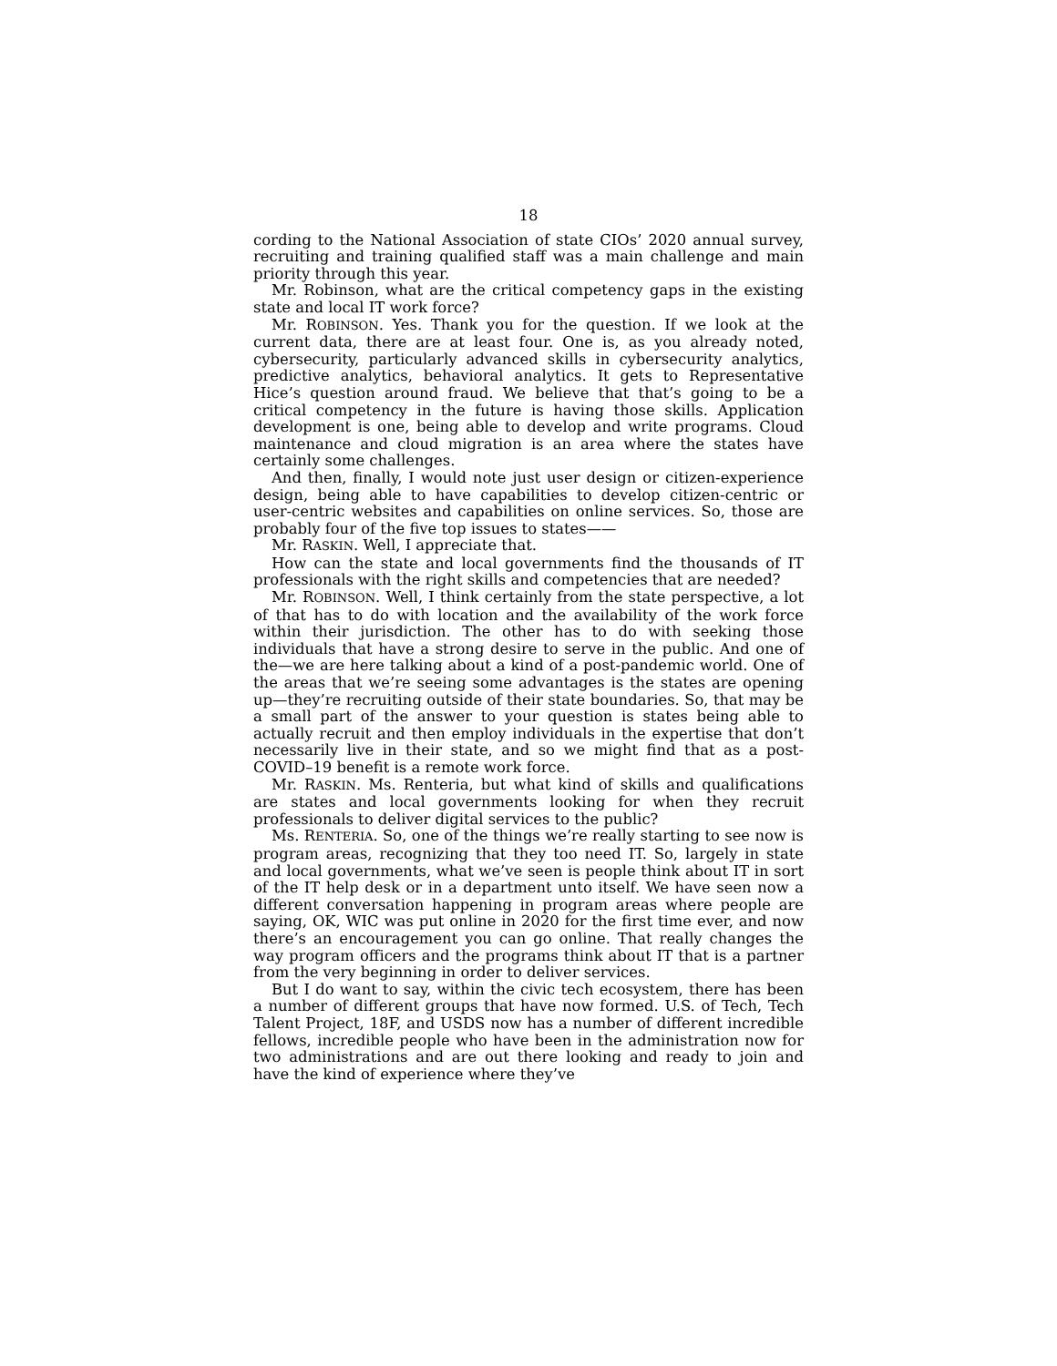18
cording to the National Association of state CIOs’ 2020 annual survey, recruiting and training qualified staff was a main challenge and main priority through this year.
Mr. Robinson, what are the critical competency gaps in the existing state and local IT work force?
Mr. ROBINSON. Yes. Thank you for the question. If we look at the current data, there are at least four. One is, as you already noted, cybersecurity, particularly advanced skills in cybersecurity analytics, predictive analytics, behavioral analytics. It gets to Representative Hice’s question around fraud. We believe that that’s going to be a critical competency in the future is having those skills. Application development is one, being able to develop and write programs. Cloud maintenance and cloud migration is an area where the states have certainly some challenges.
And then, finally, I would note just user design or citizen-experience design, being able to have capabilities to develop citizen-centric or user-centric websites and capabilities on online services. So, those are probably four of the five top issues to states——
Mr. RASKIN. Well, I appreciate that.
How can the state and local governments find the thousands of IT professionals with the right skills and competencies that are needed?
Mr. ROBINSON. Well, I think certainly from the state perspective, a lot of that has to do with location and the availability of the work force within their jurisdiction. The other has to do with seeking those individuals that have a strong desire to serve in the public. And one of the—we are here talking about a kind of a post-pandemic world. One of the areas that we’re seeing some advantages is the states are opening up—they’re recruiting outside of their state boundaries. So, that may be a small part of the answer to your question is states being able to actually recruit and then employ individuals in the expertise that don’t necessarily live in their state, and so we might find that as a post-COVID–19 benefit is a remote work force.
Mr. RASKIN. Ms. Renteria, but what kind of skills and qualifications are states and local governments looking for when they recruit professionals to deliver digital services to the public?
Ms. RENTERIA. So, one of the things we’re really starting to see now is program areas, recognizing that they too need IT. So, largely in state and local governments, what we’ve seen is people think about IT in sort of the IT help desk or in a department unto itself. We have seen now a different conversation happening in program areas where people are saying, OK, WIC was put online in 2020 for the first time ever, and now there’s an encouragement you can go online. That really changes the way program officers and the programs think about IT that is a partner from the very beginning in order to deliver services.
But I do want to say, within the civic tech ecosystem, there has been a number of different groups that have now formed. U.S. of Tech, Tech Talent Project, 18F, and USDS now has a number of different incredible fellows, incredible people who have been in the administration now for two administrations and are out there looking and ready to join and have the kind of experience where they’ve